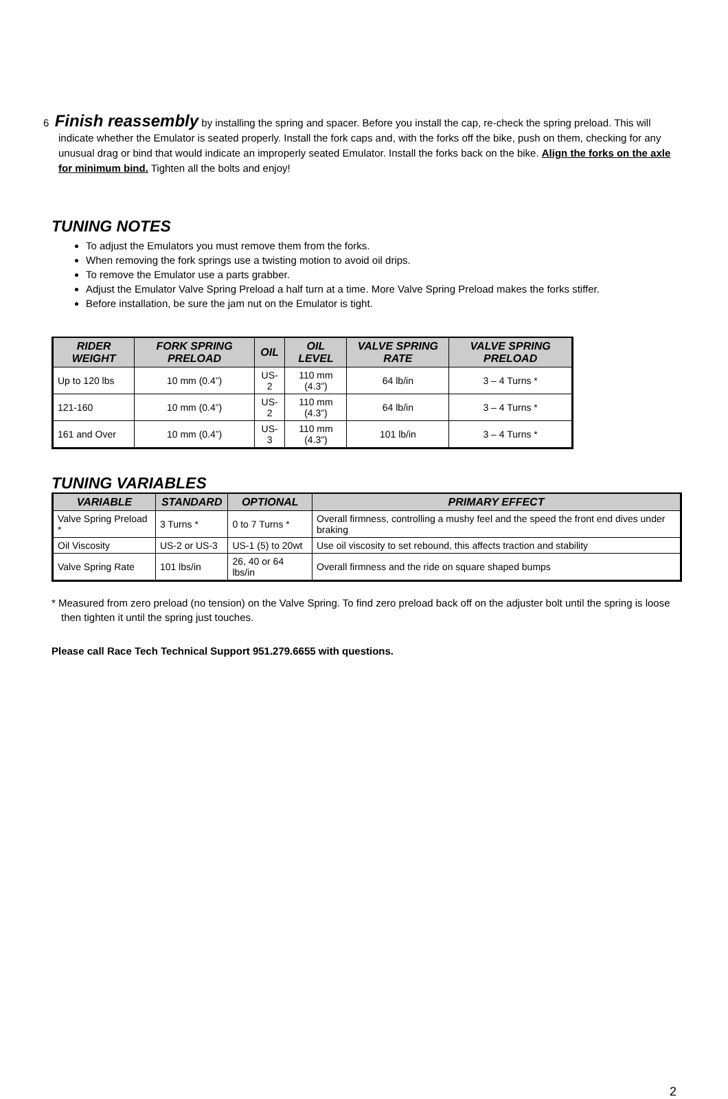6 Finish reassembly by installing the spring and spacer. Before you install the cap, re-check the spring preload. This will indicate whether the Emulator is seated properly. Install the fork caps and, with the forks off the bike, push on them, checking for any unusual drag or bind that would indicate an improperly seated Emulator. Install the forks back on the bike. Align the forks on the axle for minimum bind. Tighten all the bolts and enjoy!
TUNING NOTES
To adjust the Emulators you must remove them from the forks.
When removing the fork springs use a twisting motion to avoid oil drips.
To remove the Emulator use a parts grabber.
Adjust the Emulator Valve Spring Preload a half turn at a time. More Valve Spring Preload makes the forks stiffer.
Before installation, be sure the jam nut on the Emulator is tight.
| RIDER WEIGHT | FORK SPRING PRELOAD | OIL | OIL LEVEL | VALVE SPRING RATE | VALVE SPRING PRELOAD |
| --- | --- | --- | --- | --- | --- |
| Up to 120 lbs | 10 mm (0.4”) | US-2 | 110 mm (4.3”) | 64 lb/in | 3 – 4 Turns * |
| 121-160 | 10 mm (0.4”) | US-2 | 110 mm (4.3”) | 64 lb/in | 3 – 4 Turns * |
| 161 and Over | 10 mm (0.4”) | US-3 | 110 mm (4.3”) | 101 lb/in | 3 – 4 Turns * |
TUNING VARIABLES
| VARIABLE | STANDARD | OPTIONAL | PRIMARY EFFECT |
| --- | --- | --- | --- |
| Valve Spring Preload * | 3 Turns * | 0 to 7 Turns * | Overall firmness, controlling a mushy feel and the speed the front end dives under braking |
| Oil Viscosity | US-2 or US-3 | US-1 (5) to 20wt | Use oil viscosity to set rebound, this affects traction and stability |
| Valve Spring Rate | 101 lbs/in | 26, 40 or 64 lbs/in | Overall firmness and the ride on square shaped bumps |
* Measured from zero preload (no tension) on the Valve Spring. To find zero preload back off on the adjuster bolt until the spring is loose then tighten it until the spring just touches.
Please call Race Tech Technical Support 951.279.6655 with questions.
2